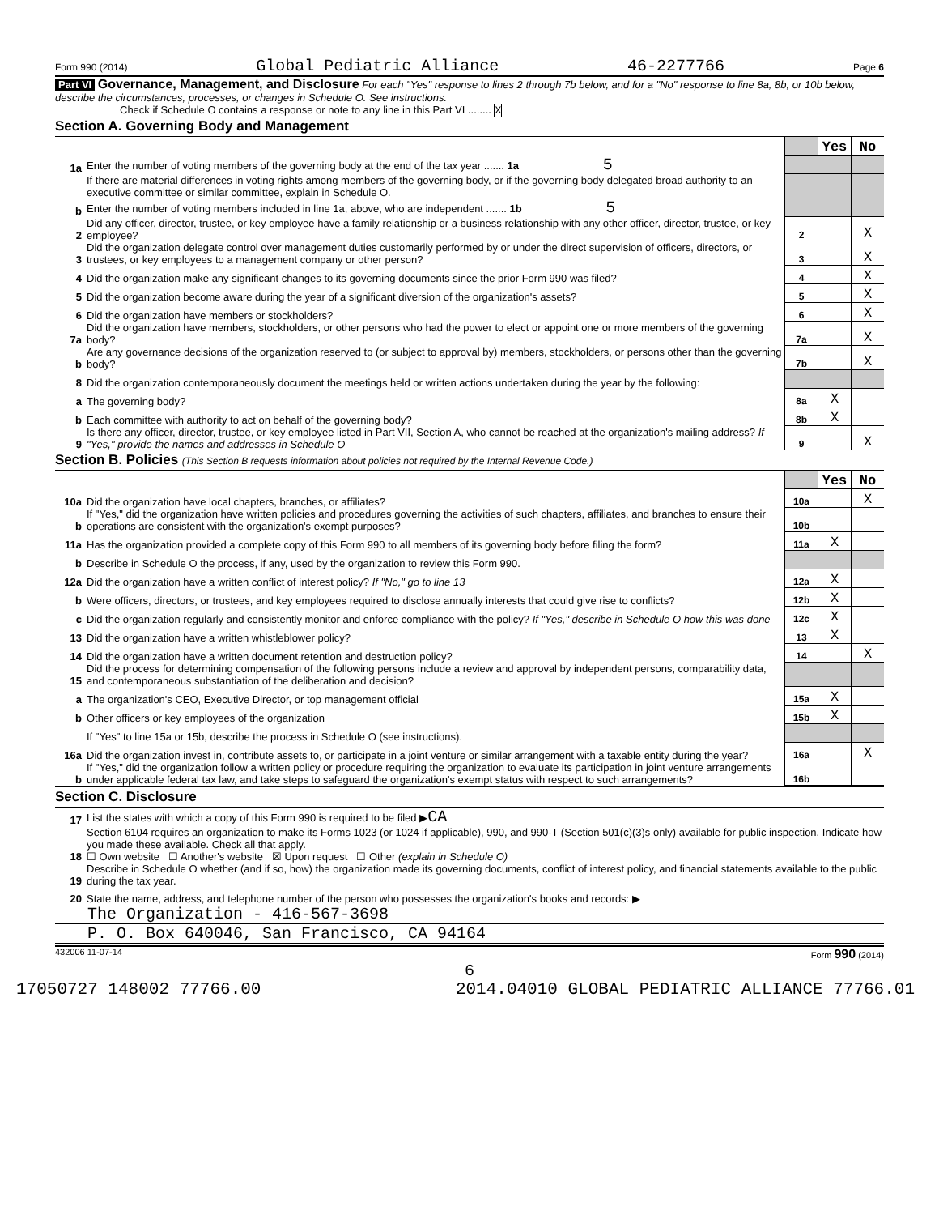Form 990 (2014) Global Pediatric Alliance 46-2277766 Page 6
Part VI Governance, Management, and Disclosure For each "Yes" response to lines 2 through 7b below, and for a "No" response to line 8a, 8b, or 10b below, describe the circumstances, processes, or changes in Schedule O. See instructions.
Check if Schedule O contains a response or note to any line in this Part VI ........ X
Section A. Governing Body and Management
| | | | Yes | No |
| 1a | Enter the number of voting members of the governing body at the end of the tax year ....... 1a 5 | | | |
| | If there are material differences in voting rights among members of the governing body, or if the governing body delegated broad authority to an executive committee or similar committee, explain in Schedule O. | | | |
| b | Enter the number of voting members included in line 1a, above, who are independent ....... 1b 5 | | | |
| 2 | Did any officer, director, trustee, or key employee have a family relationship or a business relationship with any other officer, director, trustee, or key employee? | 2 | | X |
| 3 | Did the organization delegate control over management duties customarily performed by or under the direct supervision of officers, directors, or trustees, or key employees to a management company or other person? | 3 | | X |
| 4 | Did the organization make any significant changes to its governing documents since the prior Form 990 was filed? | 4 | | X |
| 5 | Did the organization become aware during the year of a significant diversion of the organization's assets? | 5 | | X |
| 6 | Did the organization have members or stockholders? | 6 | | X |
| 7a | Did the organization have members, stockholders, or other persons who had the power to elect or appoint one or more members of the governing body? | 7a | | X |
| b | Are any governance decisions of the organization reserved to (or subject to approval by) members, stockholders, or persons other than the governing body? | 7b | | X |
| 8 | Did the organization contemporaneously document the meetings held or written actions undertaken during the year by the following: | | | |
| a | The governing body? | 8a | X | |
| b | Each committee with authority to act on behalf of the governing body? | 8b | X | |
| 9 | Is there any officer, director, trustee, or key employee listed in Part VII, Section A, who cannot be reached at the organization's mailing address? If "Yes," provide the names and addresses in Schedule O | 9 | | X |
Section B. Policies (This Section B requests information about policies not required by the Internal Revenue Code.)
| | | | Yes | No |
| 10a | Did the organization have local chapters, branches, or affiliates? | 10a | | X |
| b | If "Yes," did the organization have written policies and procedures governing the activities of such chapters, affiliates, and branches to ensure their operations are consistent with the organization's exempt purposes? | 10b | | |
| 11a | Has the organization provided a complete copy of this Form 990 to all members of its governing body before filing the form? | 11a | X | |
| b | Describe in Schedule O the process, if any, used by the organization to review this Form 990. | | | |
| 12a | Did the organization have a written conflict of interest policy? If "No," go to line 13 | 12a | X | |
| b | Were officers, directors, or trustees, and key employees required to disclose annually interests that could give rise to conflicts? | 12b | X | |
| c | Did the organization regularly and consistently monitor and enforce compliance with the policy? If "Yes," describe in Schedule O how this was done | 12c | X | |
| 13 | Did the organization have a written whistleblower policy? | 13 | X | |
| 14 | Did the organization have a written document retention and destruction policy? | 14 | | X |
| 15 | Did the process for determining compensation of the following persons include a review and approval by independent persons, comparability data, and contemporaneous substantiation of the deliberation and decision? | | | |
| a | The organization's CEO, Executive Director, or top management official | 15a | X | |
| b | Other officers or key employees of the organization | 15b | X | |
| | If "Yes" to line 15a or 15b, describe the process in Schedule O (see instructions). | | | |
| 16a | Did the organization invest in, contribute assets to, or participate in a joint venture or similar arrangement with a taxable entity during the year? | 16a | | X |
| b | If "Yes," did the organization follow a written policy or procedure requiring the organization to evaluate its participation in joint venture arrangements under applicable federal tax law, and take steps to safeguard the organization's exempt status with respect to such arrangements? | 16b | | |
Section C. Disclosure
| 17 | List the states with which a copy of this Form 990 is required to be filed ▶ CA |
| 18 | Section 6104 requires an organization to make its Forms 1023 (or 1024 if applicable), 990, and 990-T (Section 501(c)(3)s only) available for public inspection. Indicate how you made these available. Check all that apply. ☐ Own website ☐ Another's website ☒ Upon request ☐ Other (explain in Schedule O) |
| 19 | Describe in Schedule O whether (and if so, how) the organization made its governing documents, conflict of interest policy, and financial statements available to the public during the tax year. |
| 20 | State the name, address, and telephone number of the person who possesses the organization's books and records: ▶ |
The Organization - 416-567-3698
P. O. Box 640046, San Francisco, CA 94164
432006 11-07-14 Form 990 (2014)
6
17050727 148002 77766.00 2014.04010 GLOBAL PEDIATRIC ALLIANCE 77766.01